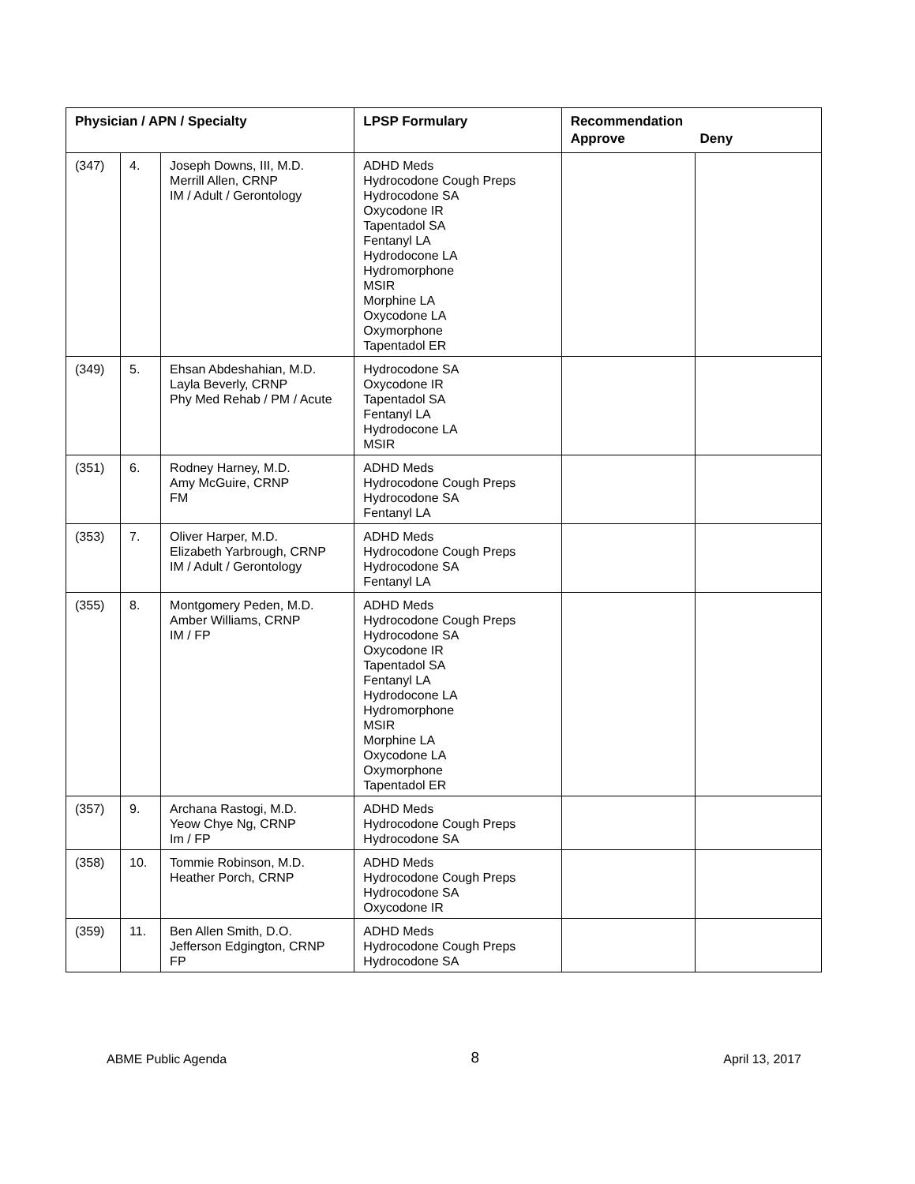| Physician / APN / Specialty | | | LPSP Formulary | Recommendation Approve Deny | |
| --- | --- | --- | --- | --- | --- |
| (347) | 4. | Joseph Downs, III, M.D. Merrill Allen, CRNP IM / Adult / Gerontology | ADHD Meds Hydrocodone Cough Preps Hydrocodone SA Oxycodone IR Tapentadol SA Fentanyl LA Hydrodocone LA Hydromorphone MSIR Morphine LA Oxycodone LA Oxymorphone Tapentadol ER | | |
| (349) | 5. | Ehsan Abdeshahian, M.D. Layla Beverly, CRNP Phy Med Rehab / PM / Acute | Hydrocodone SA Oxycodone IR Tapentadol SA Fentanyl LA Hydrodocone LA MSIR | | |
| (351) | 6. | Rodney Harney, M.D. Amy McGuire, CRNP FM | ADHD Meds Hydrocodone Cough Preps Hydrocodone SA Fentanyl LA | | |
| (353) | 7. | Oliver Harper, M.D. Elizabeth Yarbrough, CRNP IM / Adult / Gerontology | ADHD Meds Hydrocodone Cough Preps Hydrocodone SA Fentanyl LA | | |
| (355) | 8. | Montgomery Peden, M.D. Amber Williams, CRNP IM / FP | ADHD Meds Hydrocodone Cough Preps Hydrocodone SA Oxycodone IR Tapentadol SA Fentanyl LA Hydrodocone LA Hydromorphone MSIR Morphine LA Oxycodone LA Oxymorphone Tapentadol ER | | |
| (357) | 9. | Archana Rastogi, M.D. Yeow Chye Ng, CRNP Im / FP | ADHD Meds Hydrocodone Cough Preps Hydrocodone SA | | |
| (358) | 10. | Tommie Robinson, M.D. Heather Porch, CRNP | ADHD Meds Hydrocodone Cough Preps Hydrocodone SA Oxycodone IR | | |
| (359) | 11. | Ben Allen Smith, D.O. Jefferson Edgington, CRNP FP | ADHD Meds Hydrocodone Cough Preps Hydrocodone SA | | |
ABME Public Agenda 8 April 13, 2017